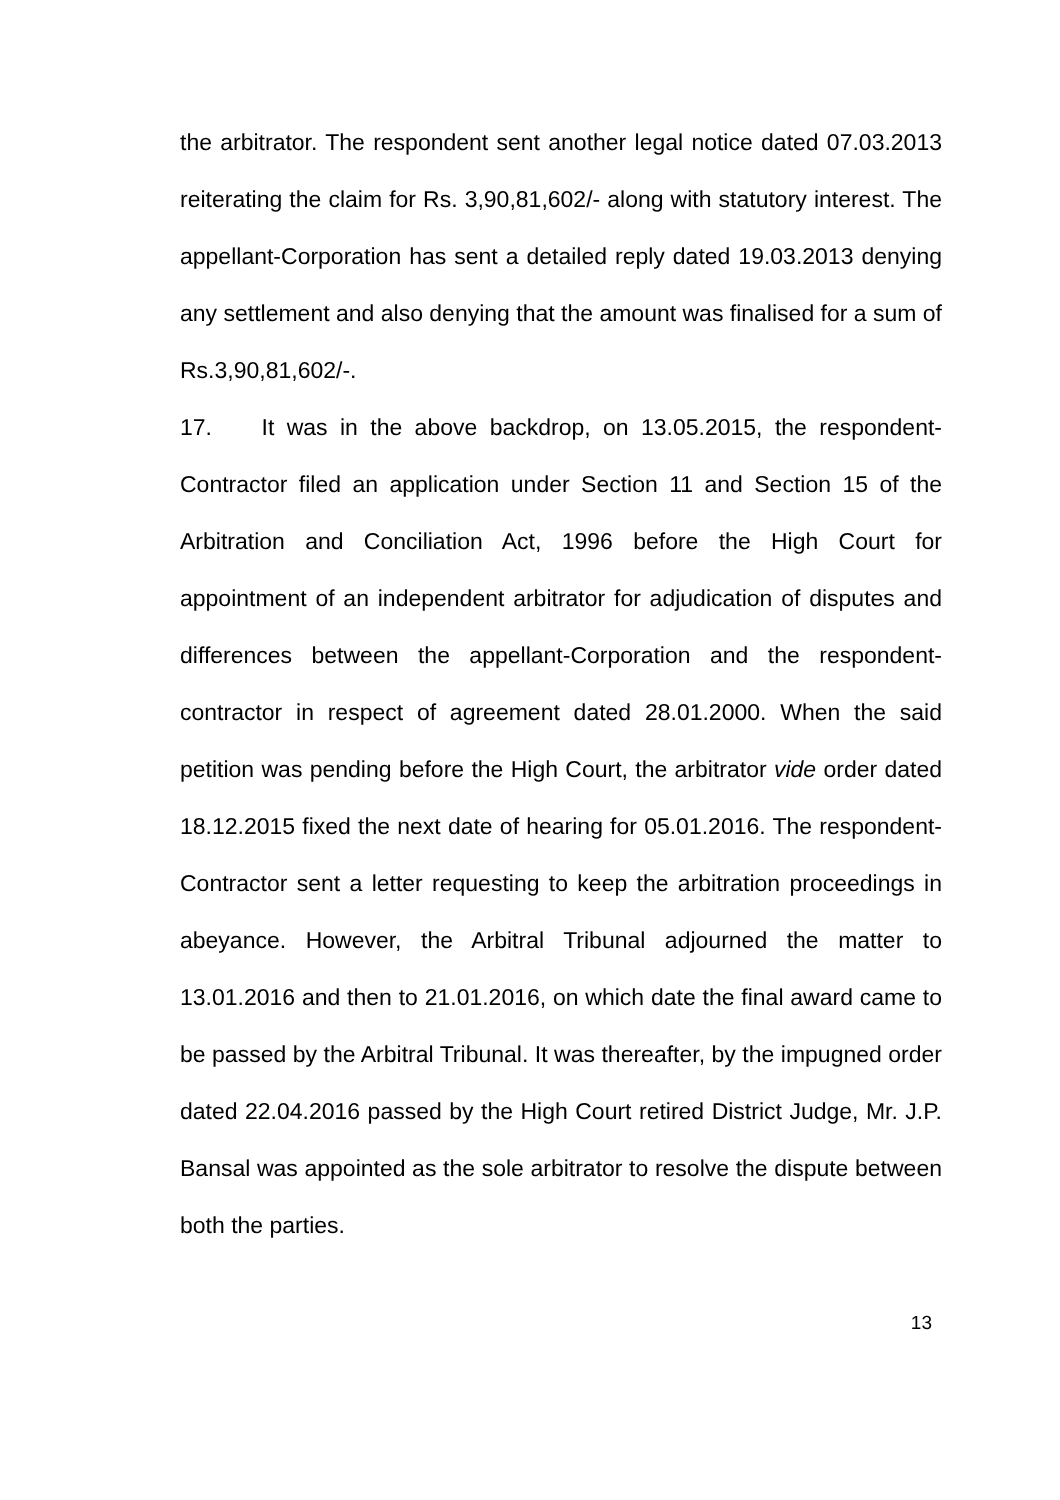the arbitrator. The respondent sent another legal notice dated 07.03.2013 reiterating the claim for Rs. 3,90,81,602/- along with statutory interest. The appellant-Corporation has sent a detailed reply dated 19.03.2013 denying any settlement and also denying that the amount was finalised for a sum of Rs.3,90,81,602/-.
17. It was in the above backdrop, on 13.05.2015, the respondent-Contractor filed an application under Section 11 and Section 15 of the Arbitration and Conciliation Act, 1996 before the High Court for appointment of an independent arbitrator for adjudication of disputes and differences between the appellant-Corporation and the respondent-contractor in respect of agreement dated 28.01.2000. When the said petition was pending before the High Court, the arbitrator vide order dated 18.12.2015 fixed the next date of hearing for 05.01.2016. The respondent-Contractor sent a letter requesting to keep the arbitration proceedings in abeyance. However, the Arbitral Tribunal adjourned the matter to 13.01.2016 and then to 21.01.2016, on which date the final award came to be passed by the Arbitral Tribunal. It was thereafter, by the impugned order dated 22.04.2016 passed by the High Court retired District Judge, Mr. J.P. Bansal was appointed as the sole arbitrator to resolve the dispute between both the parties.
13